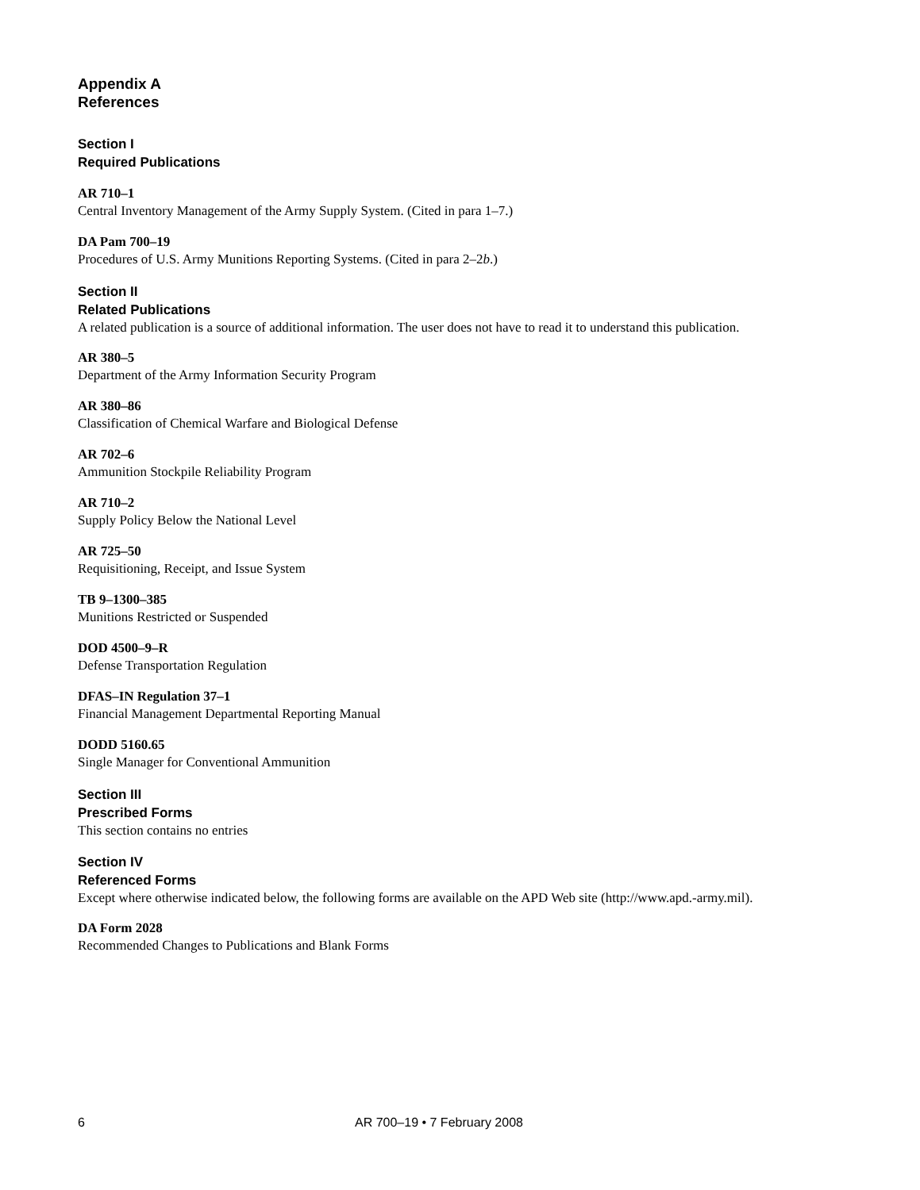Appendix A
References
Section I
Required Publications
AR 710–1
Central Inventory Management of the Army Supply System. (Cited in para 1–7.)
DA Pam 700–19
Procedures of U.S. Army Munitions Reporting Systems. (Cited in para 2–2b.)
Section II
Related Publications
A related publication is a source of additional information. The user does not have to read it to understand this publication.
AR 380–5
Department of the Army Information Security Program
AR 380–86
Classification of Chemical Warfare and Biological Defense
AR 702–6
Ammunition Stockpile Reliability Program
AR 710–2
Supply Policy Below the National Level
AR 725–50
Requisitioning, Receipt, and Issue System
TB 9–1300–385
Munitions Restricted or Suspended
DOD 4500–9–R
Defense Transportation Regulation
DFAS–IN Regulation 37–1
Financial Management Departmental Reporting Manual
DODD 5160.65
Single Manager for Conventional Ammunition
Section III
Prescribed Forms
This section contains no entries
Section IV
Referenced Forms
Except where otherwise indicated below, the following forms are available on the APD Web site (http://www.apd.-army.mil).
DA Form 2028
Recommended Changes to Publications and Blank Forms
6 AR 700–19 • 7 February 2008